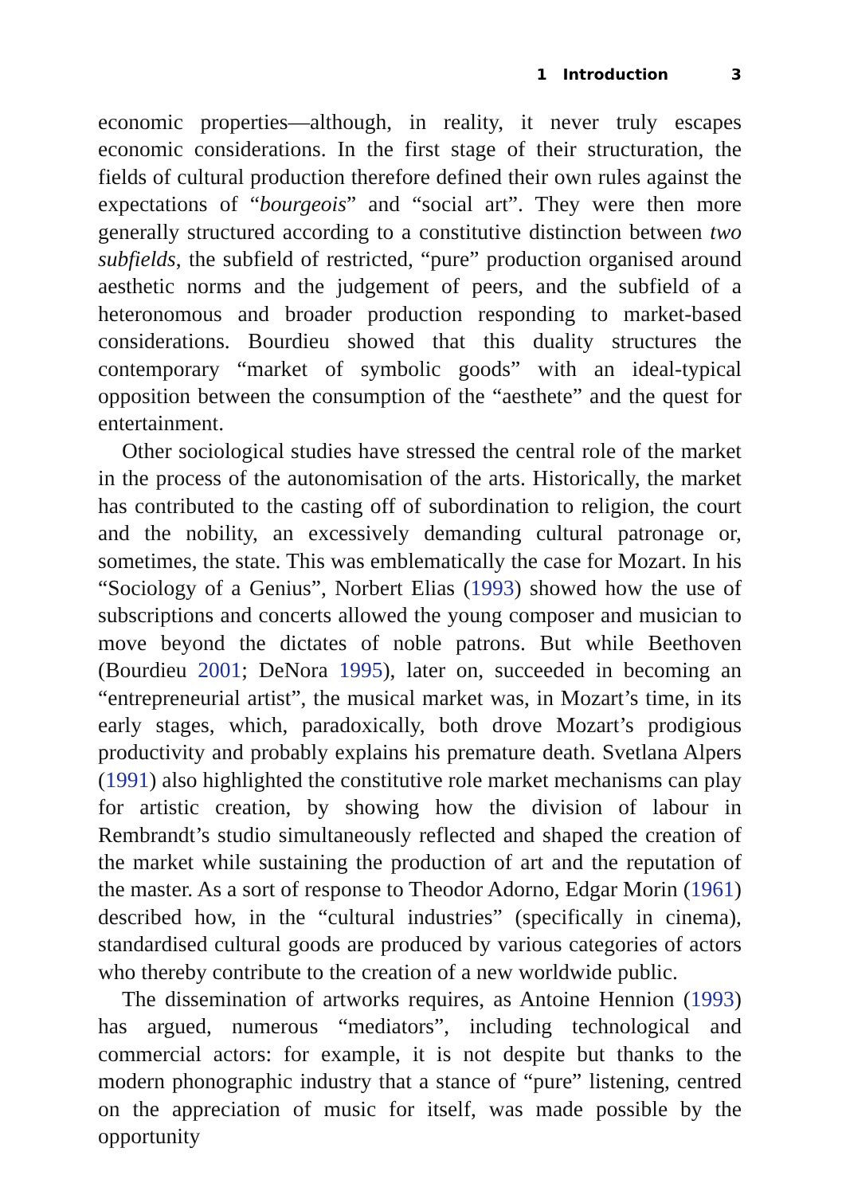1 Introduction 3
economic properties—although, in reality, it never truly escapes economic considerations. In the first stage of their structuration, the fields of cultural production therefore defined their own rules against the expectations of “bourgeois” and “social art”. They were then more generally structured according to a constitutive distinction between two subfields, the subfield of restricted, “pure” production organised around aesthetic norms and the judgement of peers, and the subfield of a heteronomous and broader production responding to market-based considerations. Bourdieu showed that this duality structures the contemporary “market of symbolic goods” with an ideal-typical opposition between the consumption of the “aesthete” and the quest for entertainment.
Other sociological studies have stressed the central role of the market in the process of the autonomisation of the arts. Historically, the market has contributed to the casting off of subordination to religion, the court and the nobility, an excessively demanding cultural patronage or, sometimes, the state. This was emblematically the case for Mozart. In his “Sociology of a Genius”, Norbert Elias (1993) showed how the use of subscriptions and concerts allowed the young composer and musician to move beyond the dictates of noble patrons. But while Beethoven (Bourdieu 2001; DeNora 1995), later on, succeeded in becoming an “entrepreneurial artist”, the musical market was, in Mozart’s time, in its early stages, which, paradoxically, both drove Mozart’s prodigious productivity and probably explains his premature death. Svetlana Alpers (1991) also highlighted the constitutive role market mechanisms can play for artistic creation, by showing how the division of labour in Rembrandt’s studio simultaneously reflected and shaped the creation of the market while sustaining the production of art and the reputation of the master. As a sort of response to Theodor Adorno, Edgar Morin (1961) described how, in the “cultural industries” (specifically in cinema), standardised cultural goods are produced by various categories of actors who thereby contribute to the creation of a new worldwide public.
The dissemination of artworks requires, as Antoine Hennion (1993) has argued, numerous “mediators”, including technological and commercial actors: for example, it is not despite but thanks to the modern phonographic industry that a stance of “pure” listening, centred on the appreciation of music for itself, was made possible by the opportunity